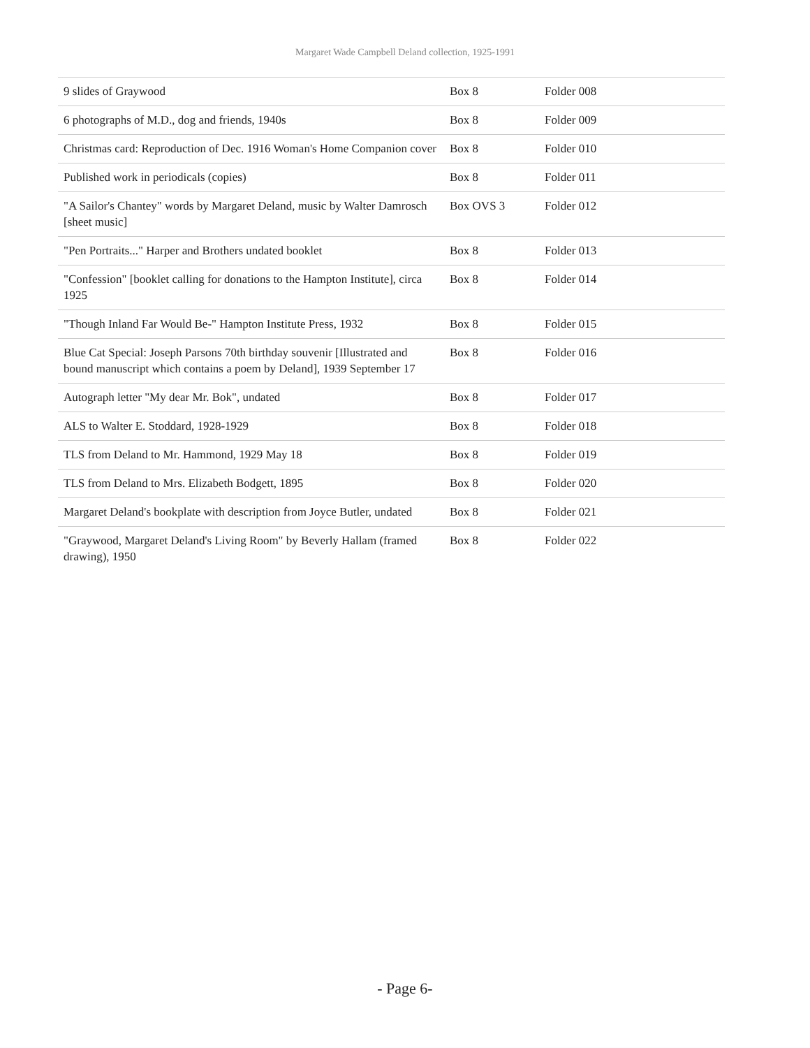Margaret Wade Campbell Deland collection, 1925-1991
| 9 slides of Graywood | Box 8 | Folder 008 |
| 6 photographs of M.D., dog and friends, 1940s | Box 8 | Folder 009 |
| Christmas card: Reproduction of Dec. 1916 Woman's Home Companion cover | Box 8 | Folder 010 |
| Published work in periodicals (copies) | Box 8 | Folder 011 |
| "A Sailor's Chantey" words by Margaret Deland, music by Walter Damrosch [sheet music] | Box OVS 3 | Folder 012 |
| "Pen Portraits..." Harper and Brothers undated booklet | Box 8 | Folder 013 |
| "Confession" [booklet calling for donations to the Hampton Institute], circa 1925 | Box 8 | Folder 014 |
| "Though Inland Far Would Be-" Hampton Institute Press, 1932 | Box 8 | Folder 015 |
| Blue Cat Special: Joseph Parsons 70th birthday souvenir [Illustrated and bound manuscript which contains a poem by Deland], 1939 September 17 | Box 8 | Folder 016 |
| Autograph letter "My dear Mr. Bok", undated | Box 8 | Folder 017 |
| ALS to Walter E. Stoddard, 1928-1929 | Box 8 | Folder 018 |
| TLS from Deland to Mr. Hammond, 1929 May 18 | Box 8 | Folder 019 |
| TLS from Deland to Mrs. Elizabeth Bodgett, 1895 | Box 8 | Folder 020 |
| Margaret Deland's bookplate with description from Joyce Butler, undated | Box 8 | Folder 021 |
| "Graywood, Margaret Deland's Living Room" by Beverly Hallam (framed drawing), 1950 | Box 8 | Folder 022 |
- Page 6-